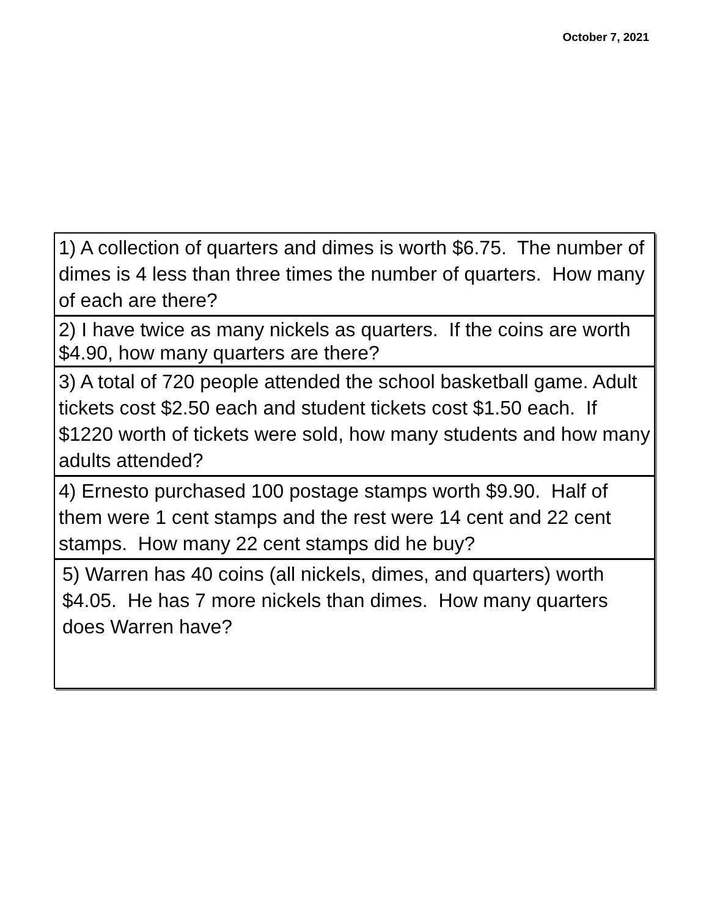October 7, 2021
1) A collection of quarters and dimes is worth $6.75. The number of dimes is 4 less than three times the number of quarters. How many of each are there?
2) I have twice as many nickels as quarters. If the coins are worth $4.90, how many quarters are there?
3) A total of 720 people attended the school basketball game. Adult tickets cost $2.50 each and student tickets cost $1.50 each. If $1220 worth of tickets were sold, how many students and how many adults attended?
4) Ernesto purchased 100 postage stamps worth $9.90. Half of them were 1 cent stamps and the rest were 14 cent and 22 cent stamps. How many 22 cent stamps did he buy?
5) Warren has 40 coins (all nickels, dimes, and quarters) worth $4.05. He has 7 more nickels than dimes. How many quarters does Warren have?